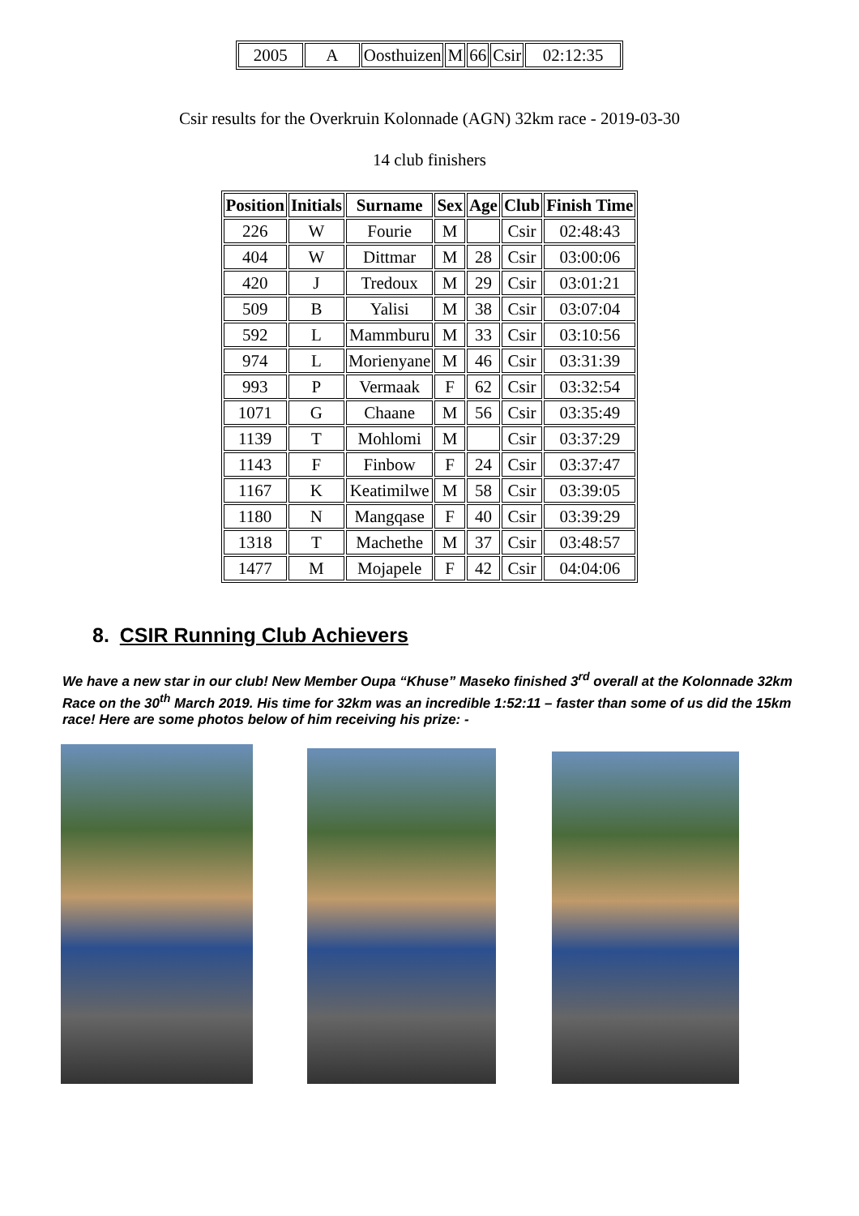| 2005 | A | Oosthuizen | M | 66 | Csir | 02:12:35 |
Csir results for the Overkruin Kolonnade (AGN) 32km race - 2019-03-30
14 club finishers
| Position | Initials | Surname | Sex | Age | Club | Finish Time |
| --- | --- | --- | --- | --- | --- | --- |
| 226 | W | Fourie | M | | Csir | 02:48:43 |
| 404 | W | Dittmar | M | 28 | Csir | 03:00:06 |
| 420 | J | Tredoux | M | 29 | Csir | 03:01:21 |
| 509 | B | Yalisi | M | 38 | Csir | 03:07:04 |
| 592 | L | Mammburu | M | 33 | Csir | 03:10:56 |
| 974 | L | Morienyane | M | 46 | Csir | 03:31:39 |
| 993 | P | Vermaak | F | 62 | Csir | 03:32:54 |
| 1071 | G | Chaane | M | 56 | Csir | 03:35:49 |
| 1139 | T | Mohlomi | M | | Csir | 03:37:29 |
| 1143 | F | Finbow | F | 24 | Csir | 03:37:47 |
| 1167 | K | Keatimilwe | M | 58 | Csir | 03:39:05 |
| 1180 | N | Mangqase | F | 40 | Csir | 03:39:29 |
| 1318 | T | Machethe | M | 37 | Csir | 03:48:57 |
| 1477 | M | Mojapele | F | 42 | Csir | 04:04:06 |
8. CSIR Running Club Achievers
We have a new star in our club! New Member Oupa “Khuse” Maseko finished 3<sup>rd</sup> overall at the Kolonnade 32km Race on the 30<sup>th</sup> March 2019. His time for 32km was an incredible 1:52:11 – faster than some of us did the 15km race! Here are some photos below of him receiving his prize: -